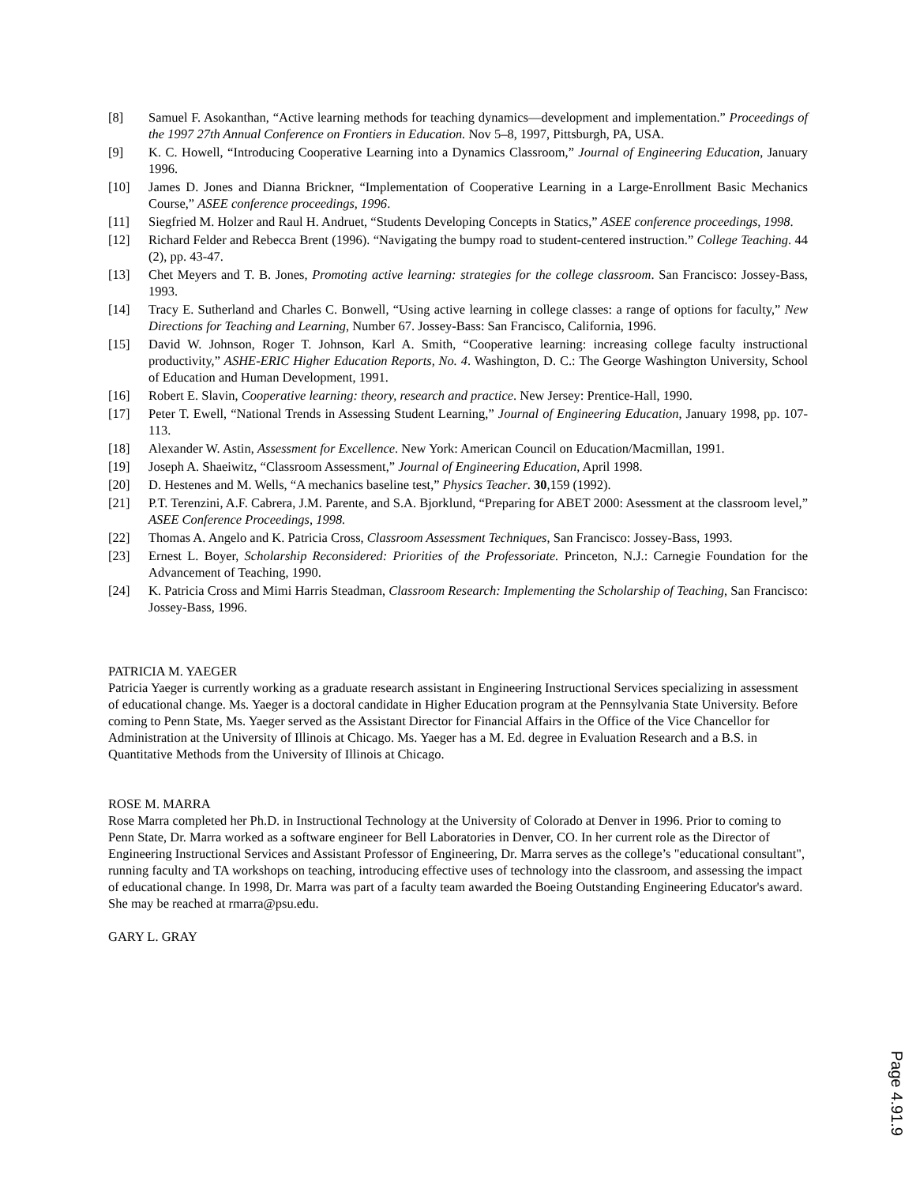[8] Samuel F. Asokanthan, “Active learning methods for teaching dynamics—development and implementation.” Proceedings of the 1997 27th Annual Conference on Frontiers in Education. Nov 5–8, 1997, Pittsburgh, PA, USA.
[9] K. C. Howell, “Introducing Cooperative Learning into a Dynamics Classroom,” Journal of Engineering Education, January 1996.
[10] James D. Jones and Dianna Brickner, “Implementation of Cooperative Learning in a Large-Enrollment Basic Mechanics Course,” ASEE conference proceedings, 1996.
[11] Siegfried M. Holzer and Raul H. Andruet, “Students Developing Concepts in Statics,” ASEE conference proceedings, 1998.
[12] Richard Felder and Rebecca Brent (1996). “Navigating the bumpy road to student-centered instruction.” College Teaching. 44 (2), pp. 43-47.
[13] Chet Meyers and T. B. Jones, Promoting active learning: strategies for the college classroom. San Francisco: Jossey-Bass, 1993.
[14] Tracy E. Sutherland and Charles C. Bonwell, “Using active learning in college classes: a range of options for faculty,” New Directions for Teaching and Learning, Number 67. Jossey-Bass: San Francisco, California, 1996.
[15] David W. Johnson, Roger T. Johnson, Karl A. Smith, “Cooperative learning: increasing college faculty instructional productivity,” ASHE-ERIC Higher Education Reports, No. 4. Washington, D. C.: The George Washington University, School of Education and Human Development, 1991.
[16] Robert E. Slavin, Cooperative learning: theory, research and practice. New Jersey: Prentice-Hall, 1990.
[17] Peter T. Ewell, “National Trends in Assessing Student Learning,” Journal of Engineering Education, January 1998, pp. 107-113.
[18] Alexander W. Astin, Assessment for Excellence. New York: American Council on Education/Macmillan, 1991.
[19] Joseph A. Shaeiwitz, “Classroom Assessment,” Journal of Engineering Education, April 1998.
[20] D. Hestenes and M. Wells, “A mechanics baseline test,” Physics Teacher. 30,159 (1992).
[21] P.T. Terenzini, A.F. Cabrera, J.M. Parente, and S.A. Bjorklund, “Preparing for ABET 2000: Asessment at the classroom level,” ASEE Conference Proceedings, 1998.
[22] Thomas A. Angelo and K. Patricia Cross, Classroom Assessment Techniques, San Francisco: Jossey-Bass, 1993.
[23] Ernest L. Boyer, Scholarship Reconsidered: Priorities of the Professoriate. Princeton, N.J.: Carnegie Foundation for the Advancement of Teaching, 1990.
[24] K. Patricia Cross and Mimi Harris Steadman, Classroom Research: Implementing the Scholarship of Teaching, San Francisco: Jossey-Bass, 1996.
PATRICIA M. YAEGER
Patricia Yaeger is currently working as a graduate research assistant in Engineering Instructional Services specializing in assessment of educational change. Ms. Yaeger is a doctoral candidate in Higher Education program at the Pennsylvania State University. Before coming to Penn State, Ms. Yaeger served as the Assistant Director for Financial Affairs in the Office of the Vice Chancellor for Administration at the University of Illinois at Chicago. Ms. Yaeger has a M. Ed. degree in Evaluation Research and a B.S. in Quantitative Methods from the University of Illinois at Chicago.
ROSE M. MARRA
Rose Marra completed her Ph.D. in Instructional Technology at the University of Colorado at Denver in 1996. Prior to coming to Penn State, Dr. Marra worked as a software engineer for Bell Laboratories in Denver, CO. In her current role as the Director of Engineering Instructional Services and Assistant Professor of Engineering, Dr. Marra serves as the college’s "educational consultant", running faculty and TA workshops on teaching, introducing effective uses of technology into the classroom, and assessing the impact of educational change. In 1998, Dr. Marra was part of a faculty team awarded the Boeing Outstanding Engineering Educator's award. She may be reached at rmarra@psu.edu.
GARY L. GRAY
Page 4.91.9